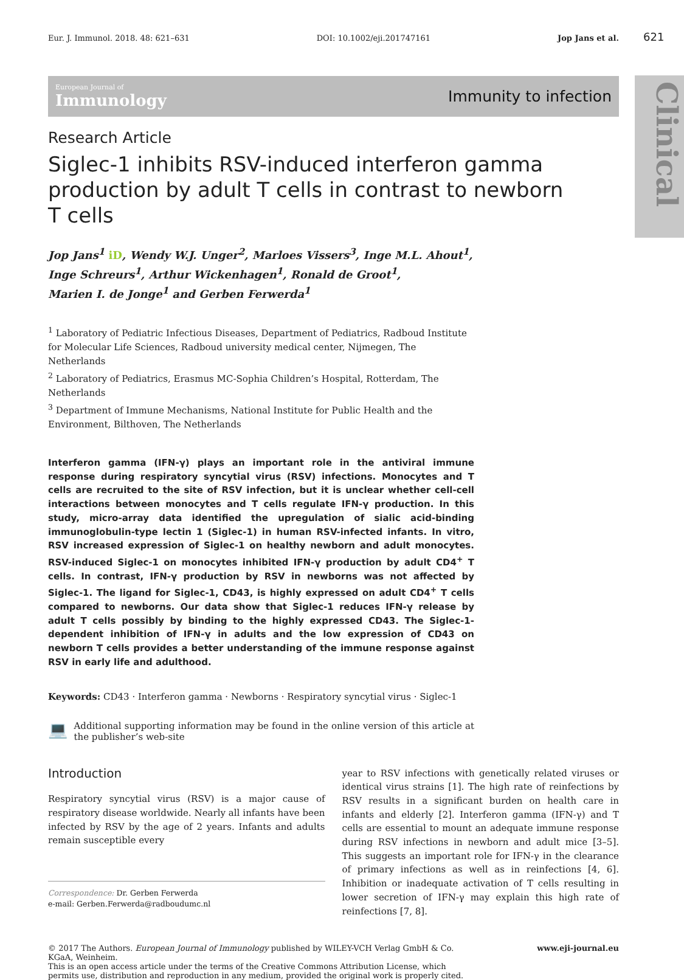621
Clinical
Eur. J. Immunol. 2018. 48: 621–631 DOI: 10.1002/eji.201747161 Jop Jans et al.
European Journal of
Immunology
Immunity to infection
Research Article
Siglec-1 inhibits RSV-induced interferon gamma production by adult T cells in contrast to newborn T cells
Jop Jans<sup>1</sup> iD, Wendy W.J. Unger<sup>2</sup>, Marloes Vissers<sup>3</sup>, Inge M.L. Ahout<sup>1</sup>,
Inge Schreurs<sup>1</sup>, Arthur Wickenhagen<sup>1</sup>, Ronald de Groot<sup>1</sup>,
Marien I. de Jonge<sup>1</sup> and Gerben Ferwerda<sup>1</sup>
<sup>1</sup> Laboratory of Pediatric Infectious Diseases, Department of Pediatrics, Radboud Institute for Molecular Life Sciences, Radboud university medical center, Nijmegen, The Netherlands
<sup>2</sup> Laboratory of Pediatrics, Erasmus MC-Sophia Children’s Hospital, Rotterdam, The Netherlands
<sup>3</sup> Department of Immune Mechanisms, National Institute for Public Health and the Environment, Bilthoven, The Netherlands
Interferon gamma (IFN-γ) plays an important role in the antiviral immune response during respiratory syncytial virus (RSV) infections. Monocytes and T cells are recruited to the site of RSV infection, but it is unclear whether cell-cell interactions between monocytes and T cells regulate IFN-γ production. In this study, micro-array data identified the upregulation of sialic acid-binding immunoglobulin-type lectin 1 (Siglec-1) in human RSV-infected infants. In vitro, RSV increased expression of Siglec-1 on healthy newborn and adult monocytes. RSV-induced Siglec-1 on monocytes inhibited IFN-γ production by adult CD4<sup>+</sup> T cells. In contrast, IFN-γ production by RSV in newborns was not affected by Siglec-1. The ligand for Siglec-1, CD43, is highly expressed on adult CD4<sup>+</sup> T cells compared to newborns. Our data show that Siglec-1 reduces IFN-γ release by adult T cells possibly by binding to the highly expressed CD43. The Siglec-1-dependent inhibition of IFN-γ in adults and the low expression of CD43 on newborn T cells provides a better understanding of the immune response against RSV in early life and adulthood.
Keywords: CD43 · Interferon gamma · Newborns · Respiratory syncytial virus · Siglec-1
💻 Additional supporting information may be found in the online version of this article at the publisher’s web-site
Introduction
Respiratory syncytial virus (RSV) is a major cause of respiratory disease worldwide. Nearly all infants have been infected by RSV by the age of 2 years. Infants and adults remain susceptible every
Correspondence: Dr. Gerben Ferwerda
e-mail: Gerben.Ferwerda@radboudumc.nl
year to RSV infections with genetically related viruses or identical virus strains [1]. The high rate of reinfections by RSV results in a significant burden on health care in infants and elderly [2]. Interferon gamma (IFN-γ) and T cells are essential to mount an adequate immune response during RSV infections in newborn and adult mice [3–5]. This suggests an important role for IFN-γ in the clearance of primary infections as well as in reinfections [4, 6]. Inhibition or inadequate activation of T cells resulting in lower secretion of IFN-γ may explain this high rate of reinfections [7, 8].
© 2017 The Authors. European Journal of Immunology published by WILEY-VCH Verlag GmbH & Co. KGaA, Weinheim.
This is an open access article under the terms of the Creative Commons Attribution License, which permits use, distribution and reproduction in any medium, provided the original work is properly cited.
www.eji-journal.eu